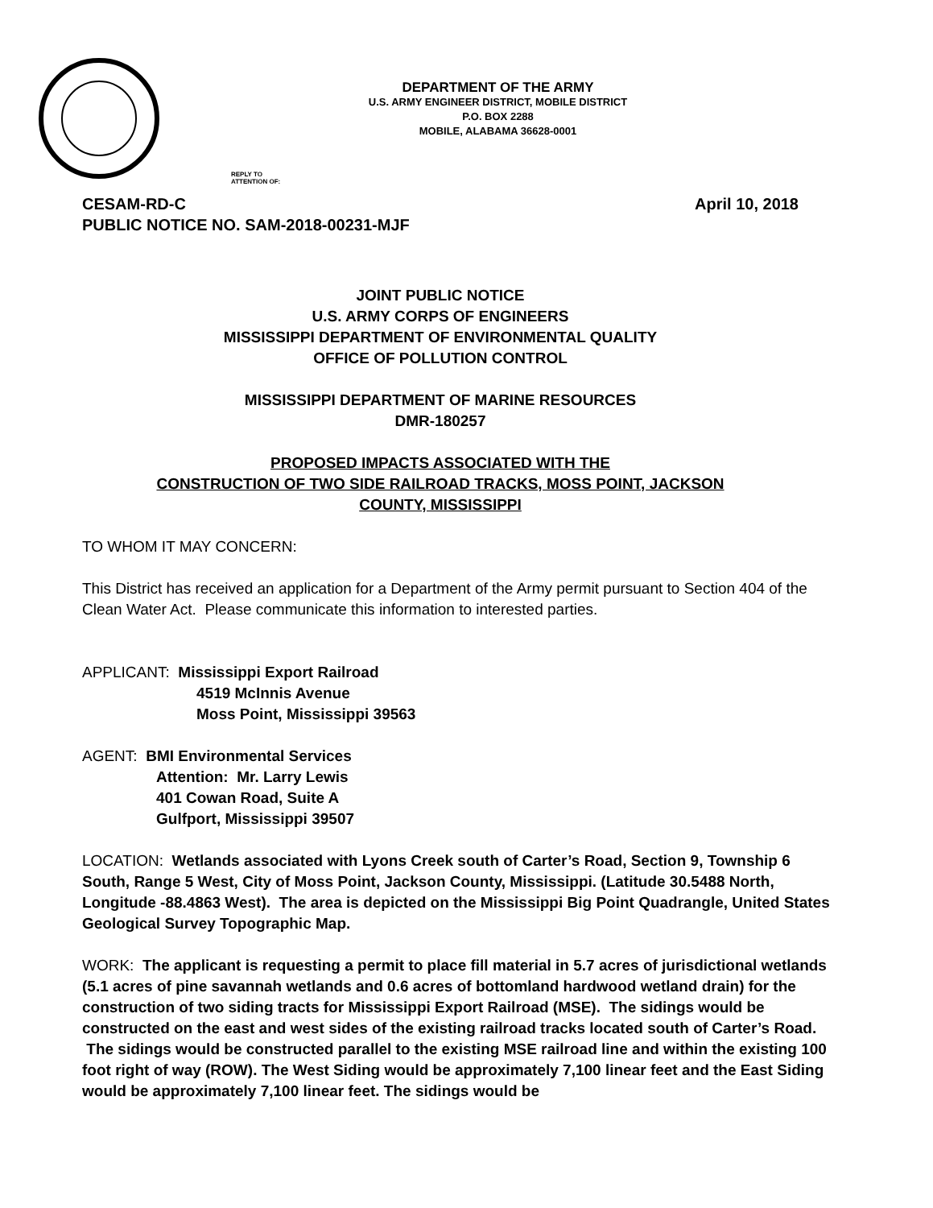DEPARTMENT OF THE ARMY
U.S. ARMY ENGINEER DISTRICT, MOBILE DISTRICT
P.O. BOX 2288
MOBILE, ALABAMA 36628-0001
REPLY TO
ATTENTION OF:
CESAM-RD-C April 10, 2018
PUBLIC NOTICE NO. SAM-2018-00231-MJF
JOINT PUBLIC NOTICE
U.S. ARMY CORPS OF ENGINEERS
MISSISSIPPI DEPARTMENT OF ENVIRONMENTAL QUALITY
OFFICE OF POLLUTION CONTROL
MISSISSIPPI DEPARTMENT OF MARINE RESOURCES
DMR-180257
PROPOSED IMPACTS ASSOCIATED WITH THE
CONSTRUCTION OF TWO SIDE RAILROAD TRACKS, MOSS POINT, JACKSON
COUNTY, MISSISSIPPI
TO WHOM IT MAY CONCERN:
This District has received an application for a Department of the Army permit pursuant to Section 404 of the Clean Water Act. Please communicate this information to interested parties.
APPLICANT: Mississippi Export Railroad
4519 McInnis Avenue
Moss Point, Mississippi 39563
AGENT: BMI Environmental Services
Attention: Mr. Larry Lewis
401 Cowan Road, Suite A
Gulfport, Mississippi 39507
LOCATION: Wetlands associated with Lyons Creek south of Carter’s Road, Section 9, Township 6 South, Range 5 West, City of Moss Point, Jackson County, Mississippi. (Latitude 30.5488 North, Longitude -88.4863 West). The area is depicted on the Mississippi Big Point Quadrangle, United States Geological Survey Topographic Map.
WORK: The applicant is requesting a permit to place fill material in 5.7 acres of jurisdictional wetlands (5.1 acres of pine savannah wetlands and 0.6 acres of bottomland hardwood wetland drain) for the construction of two siding tracts for Mississippi Export Railroad (MSE). The sidings would be constructed on the east and west sides of the existing railroad tracks located south of Carter’s Road. The sidings would be constructed parallel to the existing MSE railroad line and within the existing 100 foot right of way (ROW). The West Siding would be approximately 7,100 linear feet and the East Siding would be approximately 7,100 linear feet. The sidings would be